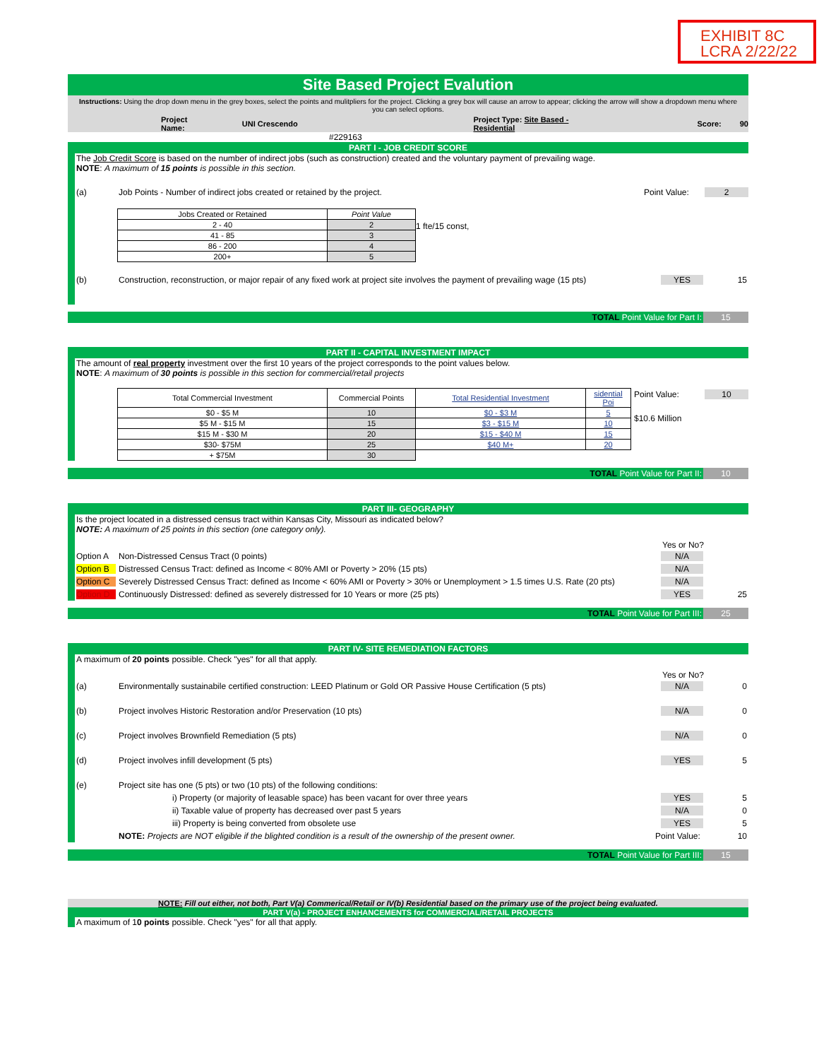EXHIBIT 8C
LCRA 2/22/22
Site Based Project Evalution
Instructions: Using the drop down menu in the grey boxes, select the points and mulitpliers for the project. Clicking a grey box will cause an arrow to appear; clicking the arrow will show a dropdown menu where you can select options.
Project Name: UNI Crescendo Project Type: Site Based - Residential Score: 90
#229163
PART I - JOB CREDIT SCORE
The Job Credit Score is based on the number of indirect jobs (such as construction) created and the voluntary payment of prevailing wage.
NOTE: A maximum of 15 points is possible in this section.
(a) Job Points - Number of indirect jobs created or retained by the project. Point Value: 2
| Jobs Created or Retained | Point Value |
| --- | --- |
| 2 - 40 | 2 |
| 41 - 85 | 3 |
| 86 - 200 | 4 |
| 200+ | 5 |
1 fte/15 const,
(b) Construction, reconstruction, or major repair of any fixed work at project site involves the payment of prevailing wage (15 pts) YES 15
TOTAL Point Value for Part I: 15
PART II - CAPITAL INVESTMENT IMPACT
The amount of real property investment over the first 10 years of the project corresponds to the point values below.
NOTE: A maximum of 30 points is possible in this section for commercial/retail projects
| Total Commercial Investment | Commercial Points | Total Residential Investment | sidential Poi |
| --- | --- | --- | --- |
| $0 - $5 M | 10 | $0 - $3 M | 5 |
| $5 M - $15 M | 15 | $3 - $15 M | 10 |
| $15 M - $30 M | 20 | $15 - $40 M | 15 |
| $30- $75M | 25 | $40 M+ | 20 |
| + $75M | 30 | | |
Point Value: 10
$10.6 Million
TOTAL Point Value for Part II: 10
PART III- GEOGRAPHY
Is the project located in a distressed census tract within Kansas City, Missouri as indicated below?
NOTE: A maximum of 25 points in this section (one category only).
Yes or No?
Option A Non-Distressed Census Tract (0 points) N/A
Option B Distressed Census Tract: defined as Income < 80% AMI or Poverty > 20% (15 pts) N/A
Option C Severely Distressed Census Tract: defined as Income < 60% AMI or Poverty > 30% or Unemployment > 1.5 times U.S. Rate (20 pts) N/A
Option D Continuously Distressed: defined as severely distressed for 10 Years or more (25 pts) YES 25
TOTAL Point Value for Part III: 25
PART IV- SITE REMEDIATION FACTORS
A maximum of 20 points possible. Check "yes" for all that apply.
Yes or No?
(a) Environmentally sustainabile certified construction: LEED Platinum or Gold OR Passive House Certification (5 pts) N/A 0
(b) Project involves Historic Restoration and/or Preservation (10 pts) N/A 0
(c) Project involves Brownfield Remediation (5 pts) N/A 0
(d) Project involves infill development (5 pts) YES 5
(e) Project site has one (5 pts) or two (10 pts) of the following conditions:
i) Property (or majority of leasable space) has been vacant for over three years YES 5
ii) Taxable value of property has decreased over past 5 years N/A 0
iii) Property is being converted from obsolete use YES 5
NOTE: Projects are NOT eligible if the blighted condition is a result of the ownership of the present owner. Point Value: 10
TOTAL Point Value for Part III: 15
NOTE: Fill out either, not both, Part V(a) Commerical/Retail or IV(b) Residential based on the primary use of the project being evaluated.
PART V(a) - PROJECT ENHANCEMENTS for COMMERCIAL/RETAIL PROJECTS
A maximum of 10 points possible. Check "yes" for all that apply.